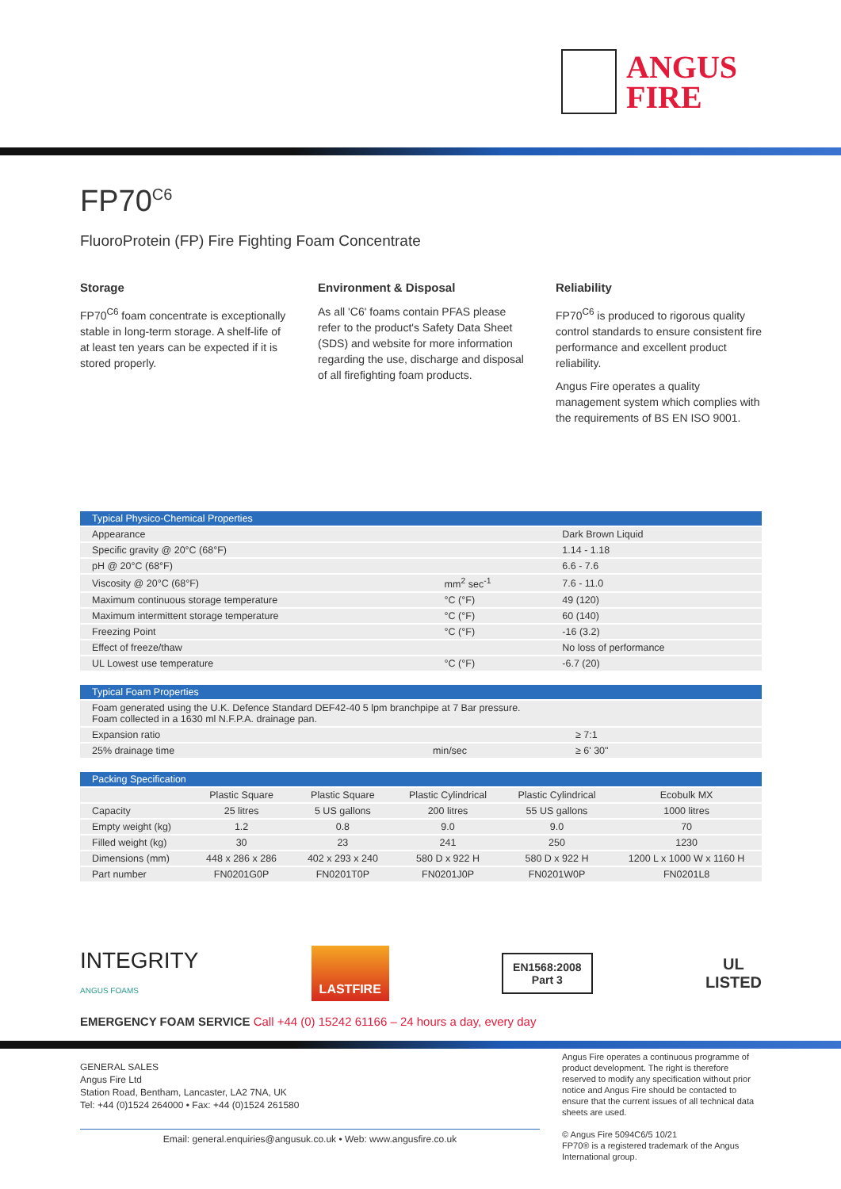ANGUS
FIRE
FP70<sup>C6</sup>
FluoroProtein (FP) Fire Fighting Foam Concentrate
Storage
FP70<sup>C6</sup> foam concentrate is exceptionally stable in long-term storage. A shelf-life of at least ten years can be expected if it is stored properly.
Environment & Disposal
As all 'C6' foams contain PFAS please refer to the product's Safety Data Sheet (SDS) and website for more information regarding the use, discharge and disposal of all firefighting foam products.
Reliability
FP70<sup>C6</sup> is produced to rigorous quality control standards to ensure consistent fire performance and excellent product reliability.
Angus Fire operates a quality management system which complies with the requirements of BS EN ISO 9001.
| Typical Physico-Chemical Properties | | |
| --- | --- | --- |
| Appearance | | Dark Brown Liquid |
| Specific gravity @ 20°C (68°F) | | 1.14 - 1.18 |
| pH @ 20°C (68°F) | | 6.6 - 7.6 |
| Viscosity @ 20°C (68°F) | mm<sup>2</sup> sec<sup>-1</sup> | 7.6 - 11.0 |
| Maximum continuous storage temperature | °C (°F) | 49 (120) |
| Maximum intermittent storage temperature | °C (°F) | 60 (140) |
| Freezing Point | °C (°F) | -16 (3.2) |
| Effect of freeze/thaw | | No loss of performance |
| UL Lowest use temperature | °C (°F) | -6.7 (20) |
| Typical Foam Properties | | |
| --- | --- | --- |
| Foam generated using the U.K. Defence Standard DEF42-40 5 lpm branchpipe at 7 Bar pressure. Foam collected in a 1630 ml N.F.P.A. drainage pan. | | |
| Expansion ratio | | ≥ 7:1 |
| 25% drainage time | min/sec | ≥ 6' 30" |
| Packing Specification | | | | | |
| --- | --- | --- | --- | --- | --- |
| | Plastic Square | Plastic Square | Plastic Cylindrical | Plastic Cylindrical | Ecobulk MX |
| Capacity | 25 litres | 5 US gallons | 200 litres | 55 US gallons | 1000 litres |
| Empty weight (kg) | 1.2 | 0.8 | 9.0 | 9.0 | 70 |
| Filled weight (kg) | 30 | 23 | 241 | 250 | 1230 |
| Dimensions (mm) | 448 x 286 x 286 | 402 x 293 x 240 | 580 D x 922 H | 580 D x 922 H | 1200 L x 1000 W x 1160 H |
| Part number | FN0201G0P | FN0201T0P | FN0201J0P | FN0201W0P | FN0201L8 |
INTEGRITY
ANGUS FOAMS
LASTFIRE
EN1568:2008
Part 3
UL
LISTED
EMERGENCY FOAM SERVICE Call +44 (0) 15242 61166 – 24 hours a day, every day
GENERAL SALES
Angus Fire Ltd
Station Road, Bentham, Lancaster, LA2 7NA, UK
Tel: +44 (0)1524 264000 • Fax: +44 (0)1524 261580
Email: general.enquiries@angusuk.co.uk • Web: www.angusfire.co.uk
Angus Fire operates a continuous programme of product development. The right is therefore reserved to modify any specification without prior notice and Angus Fire should be contacted to ensure that the current issues of all technical data sheets are used.
© Angus Fire 5094C6/5 10/21
FP70® is a registered trademark of the Angus International group.